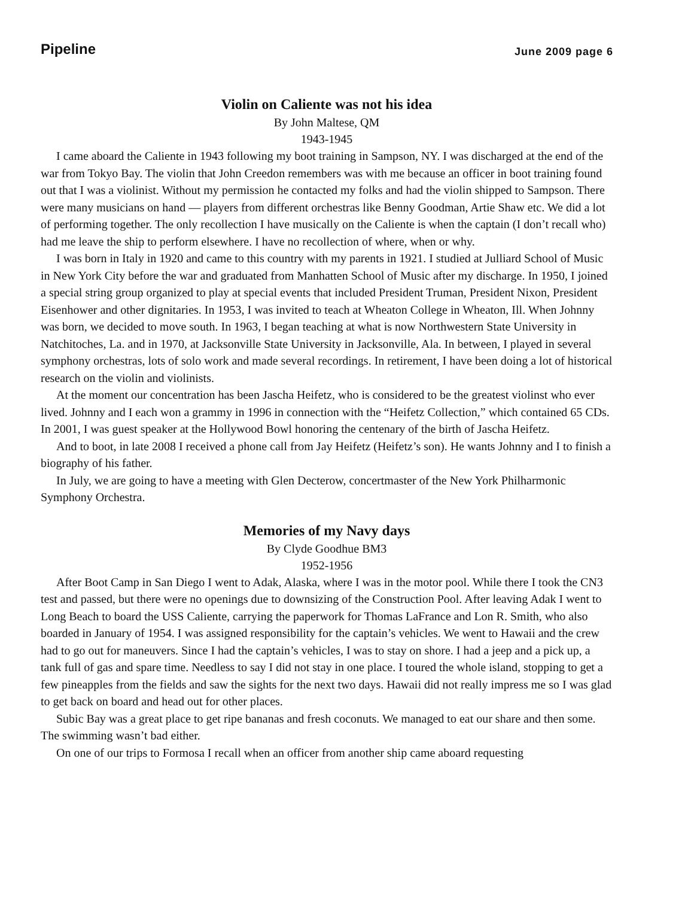Pipeline June 2009 page 6
Violin on Caliente was not his idea
By John Maltese, QM
1943-1945
I came aboard the Caliente in 1943 following my boot training in Sampson, NY. I was discharged at the end of the war from Tokyo Bay. The violin that John Creedon remembers was with me because an officer in boot training found out that I was a violinist. Without my permission he contacted my folks and had the violin shipped to Sampson. There were many musicians on hand — players from different orchestras like Benny Goodman, Artie Shaw etc. We did a lot of performing together. The only recollection I have musically on the Caliente is when the captain (I don’t recall who) had me leave the ship to perform elsewhere. I have no recollection of where, when or why.
I was born in Italy in 1920 and came to this country with my parents in 1921. I studied at Julliard School of Music in New York City before the war and graduated from Manhatten School of Music after my discharge. In 1950, I joined a special string group organized to play at special events that included President Truman, President Nixon, President Eisenhower and other dignitaries. In 1953, I was invited to teach at Wheaton College in Wheaton, Ill. When Johnny was born, we decided to move south. In 1963, I began teaching at what is now Northwestern State University in Natchitoches, La. and in 1970, at Jacksonville State University in Jacksonville, Ala. In between, I played in several symphony orchestras, lots of solo work and made several recordings. In retirement, I have been doing a lot of historical research on the violin and violinists.
At the moment our concentration has been Jascha Heifetz, who is considered to be the greatest violinst who ever lived. Johnny and I each won a grammy in 1996 in connection with the “Heifetz Collection,” which contained 65 CDs. In 2001, I was guest speaker at the Hollywood Bowl honoring the centenary of the birth of Jascha Heifetz.
And to boot, in late 2008 I received a phone call from Jay Heifetz (Heifetz’s son). He wants Johnny and I to finish a biography of his father.
In July, we are going to have a meeting with Glen Decterow, concertmaster of the New York Philharmonic Symphony Orchestra.
Memories of my Navy days
By Clyde Goodhue BM3
1952-1956
After Boot Camp in San Diego I went to Adak, Alaska, where I was in the motor pool. While there I took the CN3 test and passed, but there were no openings due to downsizing of the Construction Pool. After leaving Adak I went to Long Beach to board the USS Caliente, carrying the paperwork for Thomas LaFrance and Lon R. Smith, who also boarded in January of 1954. I was assigned responsibility for the captain’s vehicles. We went to Hawaii and the crew had to go out for maneuvers. Since I had the captain’s vehicles, I was to stay on shore. I had a jeep and a pick up, a tank full of gas and spare time. Needless to say I did not stay in one place. I toured the whole island, stopping to get a few pineapples from the fields and saw the sights for the next two days. Hawaii did not really impress me so I was glad to get back on board and head out for other places.
Subic Bay was a great place to get ripe bananas and fresh coconuts. We managed to eat our share and then some. The swimming wasn’t bad either.
On one of our trips to Formosa I recall when an officer from another ship came aboard requesting